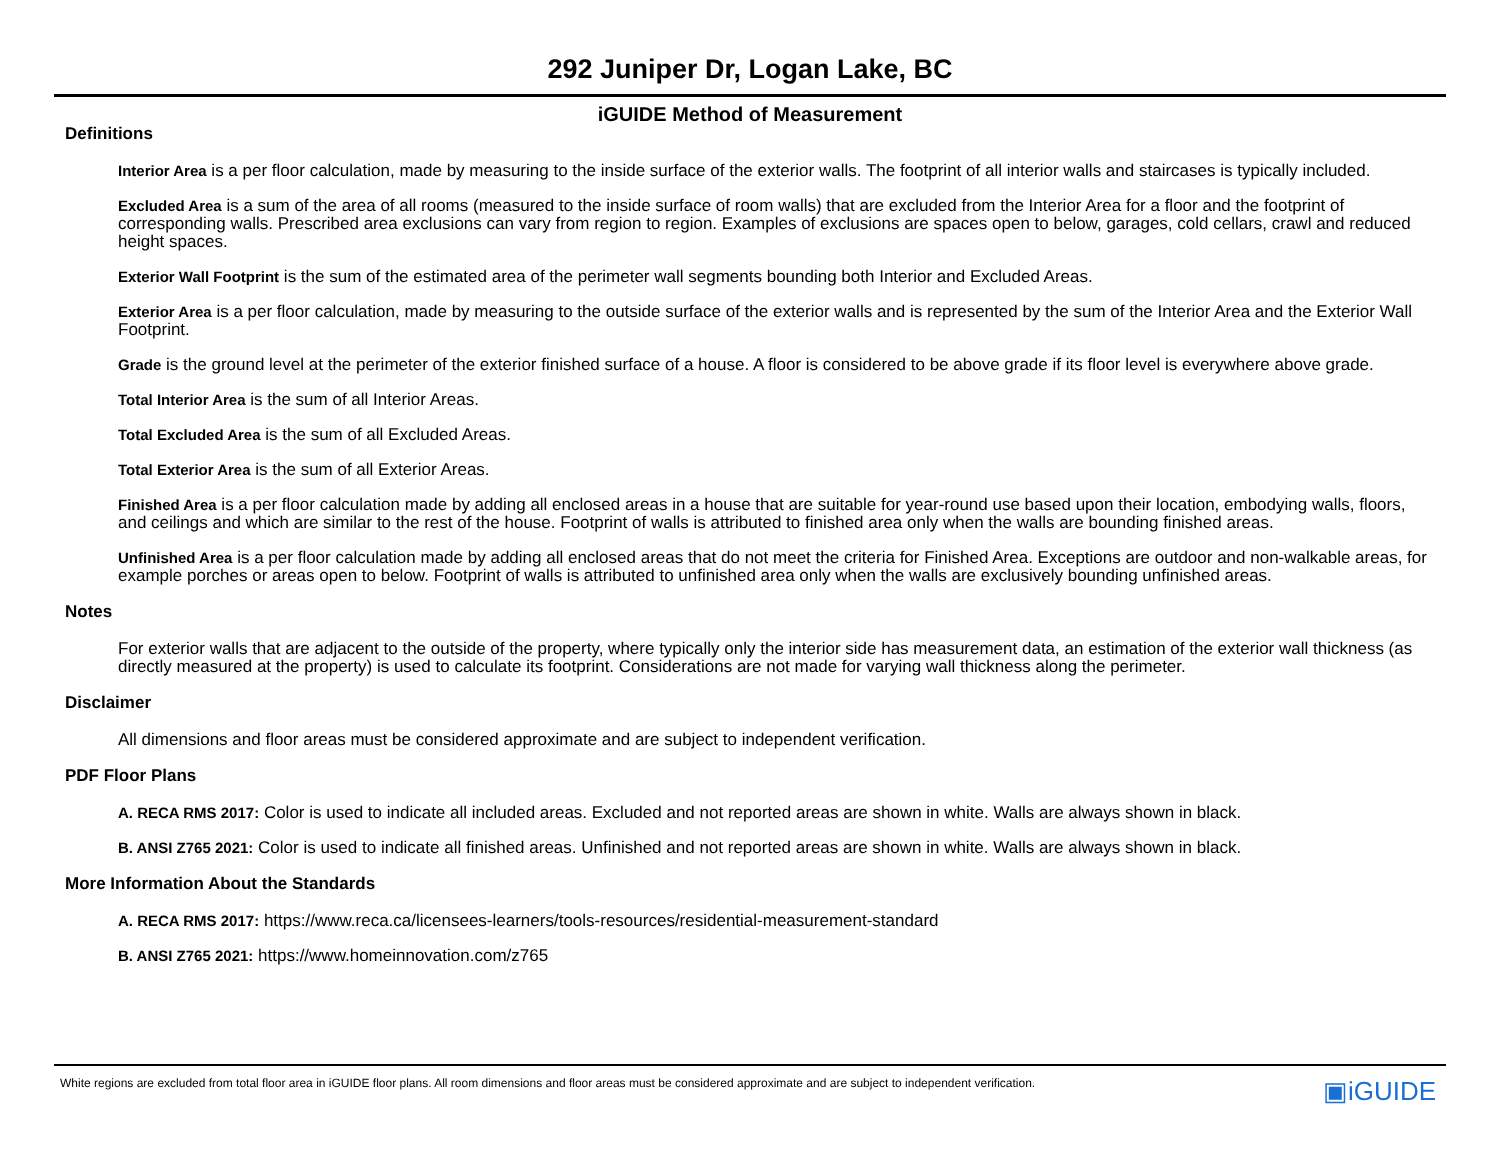292 Juniper Dr, Logan Lake, BC
iGUIDE Method of Measurement
Definitions
Interior Area is a per floor calculation, made by measuring to the inside surface of the exterior walls. The footprint of all interior walls and staircases is typically included.
Excluded Area is a sum of the area of all rooms (measured to the inside surface of room walls) that are excluded from the Interior Area for a floor and the footprint of corresponding walls. Prescribed area exclusions can vary from region to region. Examples of exclusions are spaces open to below, garages, cold cellars, crawl and reduced height spaces.
Exterior Wall Footprint is the sum of the estimated area of the perimeter wall segments bounding both Interior and Excluded Areas.
Exterior Area is a per floor calculation, made by measuring to the outside surface of the exterior walls and is represented by the sum of the Interior Area and the Exterior Wall Footprint.
Grade is the ground level at the perimeter of the exterior finished surface of a house. A floor is considered to be above grade if its floor level is everywhere above grade.
Total Interior Area is the sum of all Interior Areas.
Total Excluded Area is the sum of all Excluded Areas.
Total Exterior Area is the sum of all Exterior Areas.
Finished Area is a per floor calculation made by adding all enclosed areas in a house that are suitable for year-round use based upon their location, embodying walls, floors, and ceilings and which are similar to the rest of the house. Footprint of walls is attributed to finished area only when the walls are bounding finished areas.
Unfinished Area is a per floor calculation made by adding all enclosed areas that do not meet the criteria for Finished Area. Exceptions are outdoor and non-walkable areas, for example porches or areas open to below. Footprint of walls is attributed to unfinished area only when the walls are exclusively bounding unfinished areas.
Notes
For exterior walls that are adjacent to the outside of the property, where typically only the interior side has measurement data, an estimation of the exterior wall thickness (as directly measured at the property) is used to calculate its footprint. Considerations are not made for varying wall thickness along the perimeter.
Disclaimer
All dimensions and floor areas must be considered approximate and are subject to independent verification.
PDF Floor Plans
A. RECA RMS 2017: Color is used to indicate all included areas. Excluded and not reported areas are shown in white. Walls are always shown in black.
B. ANSI Z765 2021: Color is used to indicate all finished areas. Unfinished and not reported areas are shown in white. Walls are always shown in black.
More Information About the Standards
A. RECA RMS 2017: https://www.reca.ca/licensees-learners/tools-resources/residential-measurement-standard
B. ANSI Z765 2021: https://www.homeinnovation.com/z765
White regions are excluded from total floor area in iGUIDE floor plans. All room dimensions and floor areas must be considered approximate and are subject to independent verification. ▣iGUIDE